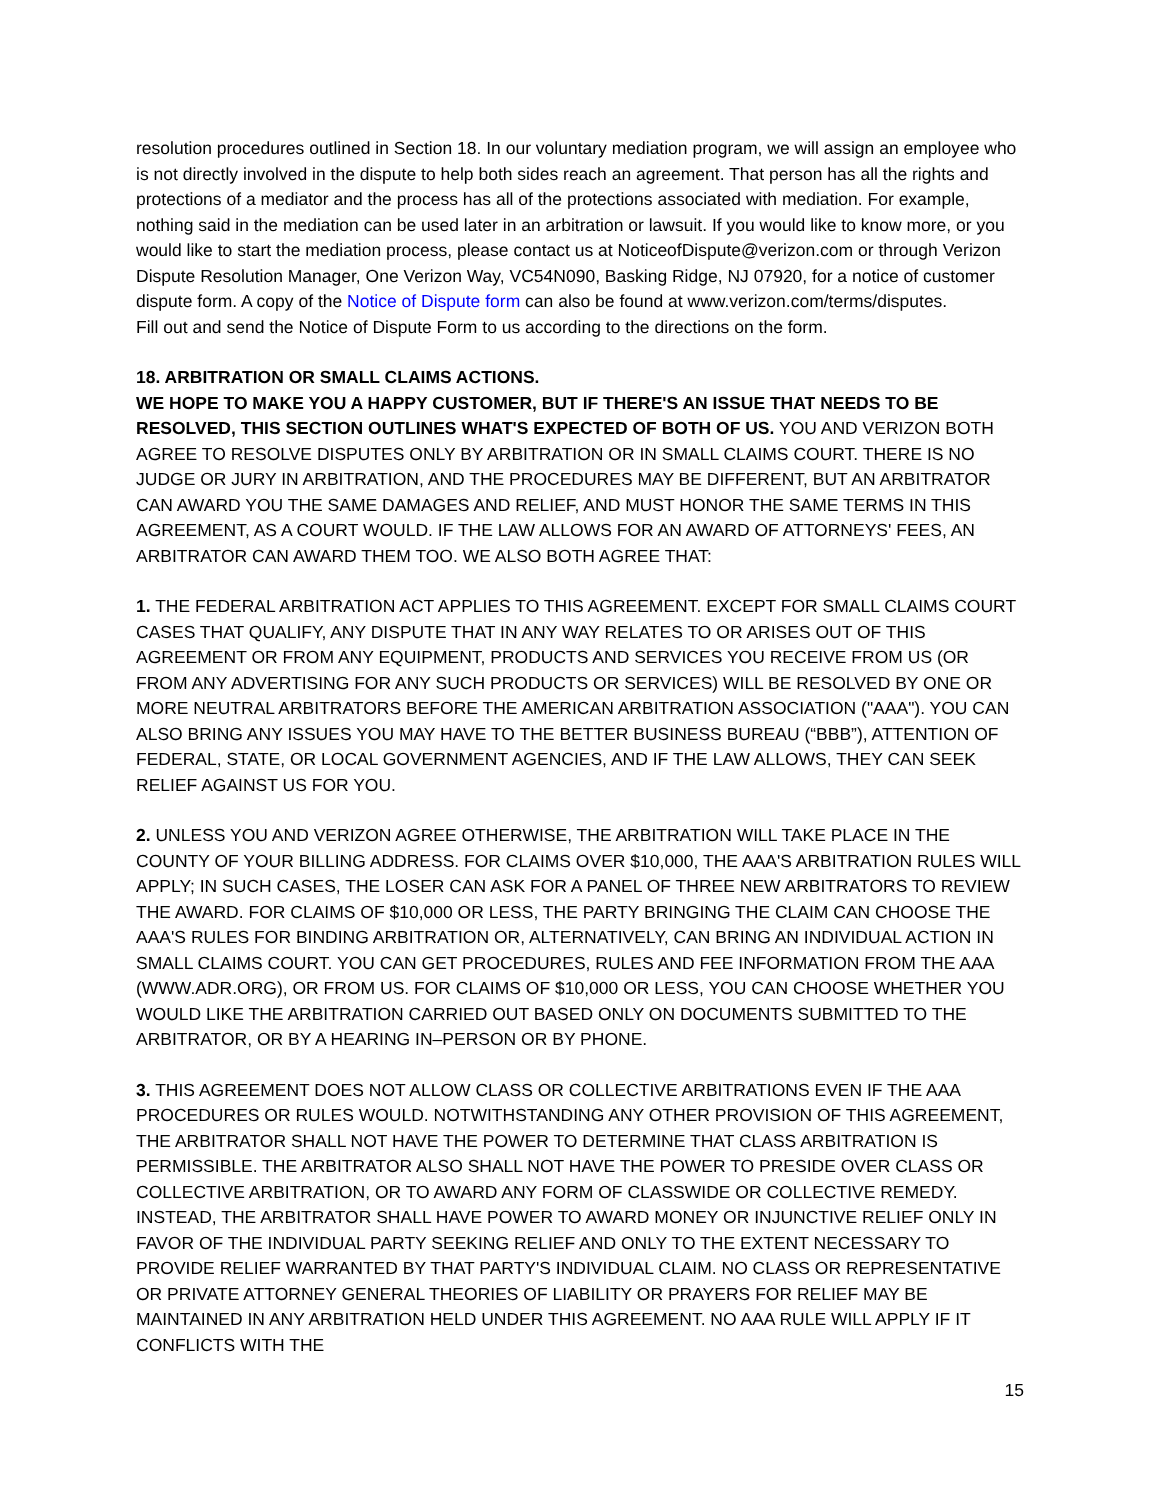resolution procedures outlined in Section 18. In our voluntary mediation program, we will assign an employee who is not directly involved in the dispute to help both sides reach an agreement. That person has all the rights and protections of a mediator and the process has all of the protections associated with mediation. For example, nothing said in the mediation can be used later in an arbitration or lawsuit. If you would like to know more, or you would like to start the mediation process, please contact us at NoticeofDispute@verizon.com or through Verizon Dispute Resolution Manager, One Verizon Way, VC54N090, Basking Ridge, NJ 07920, for a notice of customer dispute form. A copy of the Notice of Dispute form can also be found at www.verizon.com/terms/disputes.
Fill out and send the Notice of Dispute Form to us according to the directions on the form.
18. ARBITRATION OR SMALL CLAIMS ACTIONS.
WE HOPE TO MAKE YOU A HAPPY CUSTOMER, BUT IF THERE'S AN ISSUE THAT NEEDS TO BE RESOLVED, THIS SECTION OUTLINES WHAT'S EXPECTED OF BOTH OF US. YOU AND VERIZON BOTH AGREE TO RESOLVE DISPUTES ONLY BY ARBITRATION OR IN SMALL CLAIMS COURT. THERE IS NO JUDGE OR JURY IN ARBITRATION, AND THE PROCEDURES MAY BE DIFFERENT, BUT AN ARBITRATOR CAN AWARD YOU THE SAME DAMAGES AND RELIEF, AND MUST HONOR THE SAME TERMS IN THIS AGREEMENT, AS A COURT WOULD. IF THE LAW ALLOWS FOR AN AWARD OF ATTORNEYS' FEES, AN ARBITRATOR CAN AWARD THEM TOO. WE ALSO BOTH AGREE THAT:
1. THE FEDERAL ARBITRATION ACT APPLIES TO THIS AGREEMENT. EXCEPT FOR SMALL CLAIMS COURT CASES THAT QUALIFY, ANY DISPUTE THAT IN ANY WAY RELATES TO OR ARISES OUT OF THIS AGREEMENT OR FROM ANY EQUIPMENT, PRODUCTS AND SERVICES YOU RECEIVE FROM US (OR FROM ANY ADVERTISING FOR ANY SUCH PRODUCTS OR SERVICES) WILL BE RESOLVED BY ONE OR MORE NEUTRAL ARBITRATORS BEFORE THE AMERICAN ARBITRATION ASSOCIATION ("AAA"). YOU CAN ALSO BRING ANY ISSUES YOU MAY HAVE TO THE BETTER BUSINESS BUREAU (“BBB”), ATTENTION OF FEDERAL, STATE, OR LOCAL GOVERNMENT AGENCIES, AND IF THE LAW ALLOWS, THEY CAN SEEK RELIEF AGAINST US FOR YOU.
2. UNLESS YOU AND VERIZON AGREE OTHERWISE, THE ARBITRATION WILL TAKE PLACE IN THE COUNTY OF YOUR BILLING ADDRESS. FOR CLAIMS OVER $10,000, THE AAA'S ARBITRATION RULES WILL APPLY; IN SUCH CASES, THE LOSER CAN ASK FOR A PANEL OF THREE NEW ARBITRATORS TO REVIEW THE AWARD. FOR CLAIMS OF $10,000 OR LESS, THE PARTY BRINGING THE CLAIM CAN CHOOSE THE AAA'S RULES FOR BINDING ARBITRATION OR, ALTERNATIVELY, CAN BRING AN INDIVIDUAL ACTION IN SMALL CLAIMS COURT. YOU CAN GET PROCEDURES, RULES AND FEE INFORMATION FROM THE AAA (WWW.ADR.ORG), OR FROM US. FOR CLAIMS OF $10,000 OR LESS, YOU CAN CHOOSE WHETHER YOU WOULD LIKE THE ARBITRATION CARRIED OUT BASED ONLY ON DOCUMENTS SUBMITTED TO THE ARBITRATOR, OR BY A HEARING IN–PERSON OR BY PHONE.
3. THIS AGREEMENT DOES NOT ALLOW CLASS OR COLLECTIVE ARBITRATIONS EVEN IF THE AAA PROCEDURES OR RULES WOULD. NOTWITHSTANDING ANY OTHER PROVISION OF THIS AGREEMENT, THE ARBITRATOR SHALL NOT HAVE THE POWER TO DETERMINE THAT CLASS ARBITRATION IS PERMISSIBLE. THE ARBITRATOR ALSO SHALL NOT HAVE THE POWER TO PRESIDE OVER CLASS OR COLLECTIVE ARBITRATION, OR TO AWARD ANY FORM OF CLASSWIDE OR COLLECTIVE REMEDY. INSTEAD, THE ARBITRATOR SHALL HAVE POWER TO AWARD MONEY OR INJUNCTIVE RELIEF ONLY IN FAVOR OF THE INDIVIDUAL PARTY SEEKING RELIEF AND ONLY TO THE EXTENT NECESSARY TO PROVIDE RELIEF WARRANTED BY THAT PARTY'S INDIVIDUAL CLAIM. NO CLASS OR REPRESENTATIVE OR PRIVATE ATTORNEY GENERAL THEORIES OF LIABILITY OR PRAYERS FOR RELIEF MAY BE MAINTAINED IN ANY ARBITRATION HELD UNDER THIS AGREEMENT. NO AAA RULE WILL APPLY IF IT CONFLICTS WITH THE
15